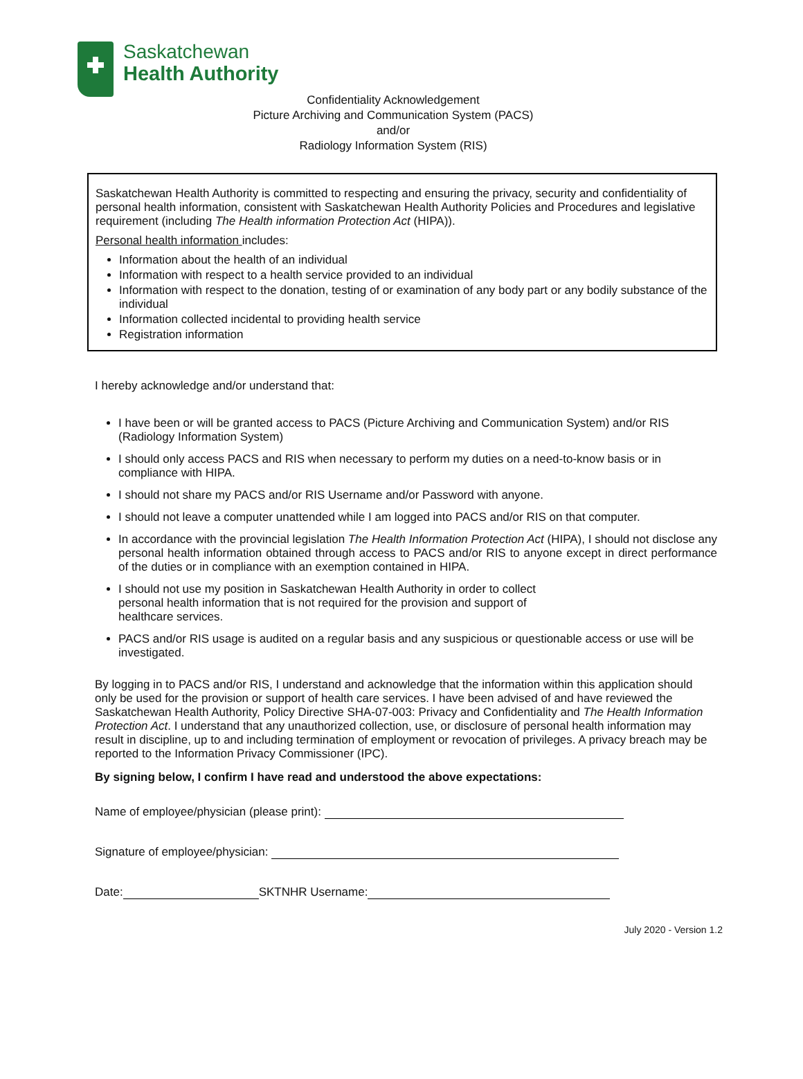Saskatchewan
Health Authority
Confidentiality Acknowledgement
Picture Archiving and Communication System (PACS)
and/or
Radiology Information System (RIS)
Saskatchewan Health Authority is committed to respecting and ensuring the privacy, security and confidentiality of personal health information, consistent with Saskatchewan Health Authority Policies and Procedures and legislative requirement (including The Health information Protection Act (HIPA)).
Personal health information includes:
Information about the health of an individual
Information with respect to a health service provided to an individual
Information with respect to the donation, testing of or examination of any body part or any bodily substance of the individual
Information collected incidental to providing health service
Registration information
I hereby acknowledge and/or understand that:
I have been or will be granted access to PACS (Picture Archiving and Communication System) and/or RIS (Radiology Information System)
I should only access PACS and RIS when necessary to perform my duties on a need-to-know basis or in compliance with HIPA.
I should not share my PACS and/or RIS Username and/or Password with anyone.
I should not leave a computer unattended while I am logged into PACS and/or RIS on that computer.
In accordance with the provincial legislation The Health Information Protection Act (HIPA), I should not disclose any personal health information obtained through access to PACS and/or RIS to anyone except in direct performance of the duties or in compliance with an exemption contained in HIPA.
I should not use my position in Saskatchewan Health Authority in order to collect
personal health information that is not required for the provision and support of
healthcare services.
PACS and/or RIS usage is audited on a regular basis and any suspicious or questionable access or use will be investigated.
By logging in to PACS and/or RIS, I understand and acknowledge that the information within this application should only be used for the provision or support of health care services. I have been advised of and have reviewed the Saskatchewan Health Authority, Policy Directive SHA-07-003: Privacy and Confidentiality and The Health Information Protection Act. I understand that any unauthorized collection, use, or disclosure of personal health information may result in discipline, up to and including termination of employment or revocation of privileges. A privacy breach may be reported to the Information Privacy Commissioner (IPC).
By signing below, I confirm I have read and understood the above expectations:
Name of employee/physician (please print):
Signature of employee/physician:
Date: SKTNHR Username:
July 2020 - Version 1.2